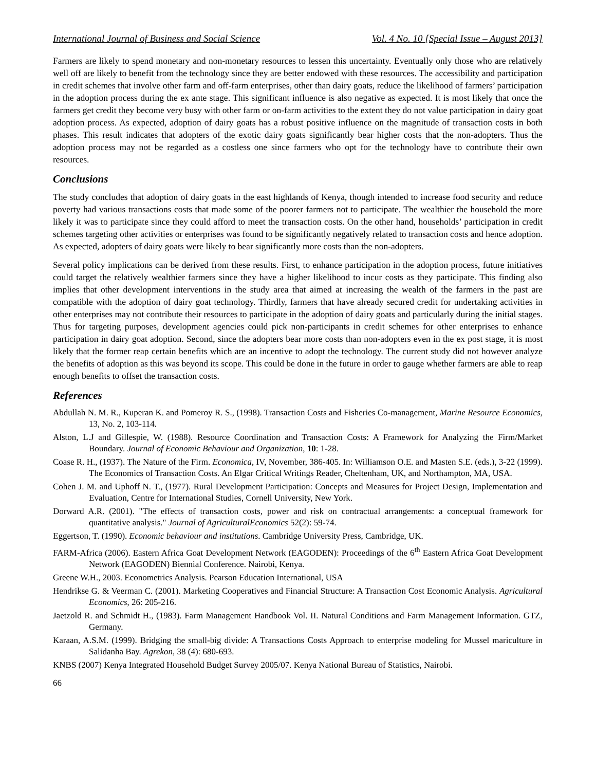International Journal of Business and Social Science Vol. 4 No. 10 [Special Issue – August 2013]
Farmers are likely to spend monetary and non-monetary resources to lessen this uncertainty. Eventually only those who are relatively well off are likely to benefit from the technology since they are better endowed with these resources. The accessibility and participation in credit schemes that involve other farm and off-farm enterprises, other than dairy goats, reduce the likelihood of farmers’ participation in the adoption process during the ex ante stage. This significant influence is also negative as expected. It is most likely that once the farmers get credit they become very busy with other farm or on-farm activities to the extent they do not value participation in dairy goat adoption process. As expected, adoption of dairy goats has a robust positive influence on the magnitude of transaction costs in both phases. This result indicates that adopters of the exotic dairy goats significantly bear higher costs that the non-adopters. Thus the adoption process may not be regarded as a costless one since farmers who opt for the technology have to contribute their own resources.
Conclusions
The study concludes that adoption of dairy goats in the east highlands of Kenya, though intended to increase food security and reduce poverty had various transactions costs that made some of the poorer farmers not to participate. The wealthier the household the more likely it was to participate since they could afford to meet the transaction costs. On the other hand, households’ participation in credit schemes targeting other activities or enterprises was found to be significantly negatively related to transaction costs and hence adoption. As expected, adopters of dairy goats were likely to bear significantly more costs than the non-adopters.
Several policy implications can be derived from these results. First, to enhance participation in the adoption process, future initiatives could target the relatively wealthier farmers since they have a higher likelihood to incur costs as they participate. This finding also implies that other development interventions in the study area that aimed at increasing the wealth of the farmers in the past are compatible with the adoption of dairy goat technology. Thirdly, farmers that have already secured credit for undertaking activities in other enterprises may not contribute their resources to participate in the adoption of dairy goats and particularly during the initial stages. Thus for targeting purposes, development agencies could pick non-participants in credit schemes for other enterprises to enhance participation in dairy goat adoption. Second, since the adopters bear more costs than non-adopters even in the ex post stage, it is most likely that the former reap certain benefits which are an incentive to adopt the technology. The current study did not however analyze the benefits of adoption as this was beyond its scope. This could be done in the future in order to gauge whether farmers are able to reap enough benefits to offset the transaction costs.
References
Abdullah N. M. R., Kuperan K. and Pomeroy R. S., (1998). Transaction Costs and Fisheries Co-management, Marine Resource Economics, 13, No. 2, 103-114.
Alston, L.J and Gillespie, W. (1988). Resource Coordination and Transaction Costs: A Framework for Analyzing the Firm/Market Boundary. Journal of Economic Behaviour and Organization, 10: 1-28.
Coase R. H., (1937). The Nature of the Firm. Economica, IV, November, 386-405. In: Williamson O.E. and Masten S.E. (eds.), 3-22 (1999). The Economics of Transaction Costs. An Elgar Critical Writings Reader, Cheltenham, UK, and Northampton, MA, USA.
Cohen J. M. and Uphoff N. T., (1977). Rural Development Participation: Concepts and Measures for Project Design, Implementation and Evaluation, Centre for International Studies, Cornell University, New York.
Dorward A.R. (2001). "The effects of transaction costs, power and risk on contractual arrangements: a conceptual framework for quantitative analysis." Journal of AgriculturalEconomics 52(2): 59-74.
Eggertson, T. (1990). Economic behaviour and institutions. Cambridge University Press, Cambridge, UK.
FARM-Africa (2006). Eastern Africa Goat Development Network (EAGODEN): Proceedings of the 6<sup>th</sup> Eastern Africa Goat Development Network (EAGODEN) Biennial Conference. Nairobi, Kenya.
Greene W.H., 2003. Econometrics Analysis. Pearson Education International, USA
Hendrikse G. & Veerman C. (2001). Marketing Cooperatives and Financial Structure: A Transaction Cost Economic Analysis. Agricultural Economics, 26: 205-216.
Jaetzold R. and Schmidt H., (1983). Farm Management Handbook Vol. II. Natural Conditions and Farm Management Information. GTZ, Germany.
Karaan, A.S.M. (1999). Bridging the small-big divide: A Transactions Costs Approach to enterprise modeling for Mussel mariculture in Salidanha Bay. Agrekon, 38 (4): 680-693.
KNBS (2007) Kenya Integrated Household Budget Survey 2005/07. Kenya National Bureau of Statistics, Nairobi.
66